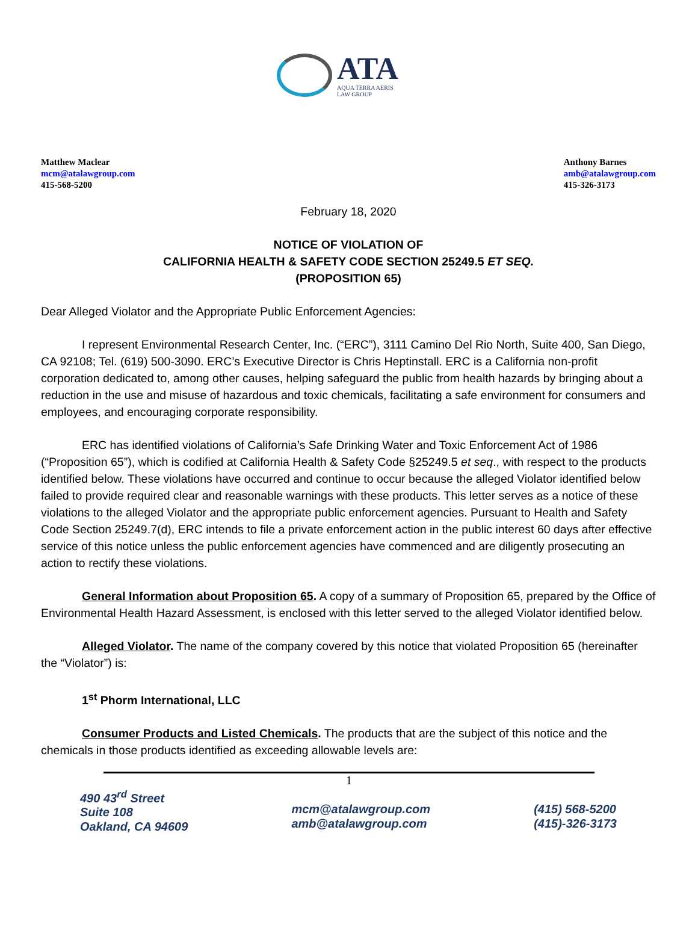ATA
AQUA TERRA AERIS
LAW GROUP
Matthew Maclear
mcm@atalawgroup.com
415-568-5200
Anthony Barnes
amb@atalawgroup.com
415-326-3173
February 18, 2020
NOTICE OF VIOLATION OF
CALIFORNIA HEALTH & SAFETY CODE SECTION 25249.5 ET SEQ.
(PROPOSITION 65)
Dear Alleged Violator and the Appropriate Public Enforcement Agencies:
I represent Environmental Research Center, Inc. (“ERC”), 3111 Camino Del Rio North, Suite 400, San Diego, CA 92108; Tel. (619) 500-3090. ERC’s Executive Director is Chris Heptinstall. ERC is a California non-profit corporation dedicated to, among other causes, helping safeguard the public from health hazards by bringing about a reduction in the use and misuse of hazardous and toxic chemicals, facilitating a safe environment for consumers and employees, and encouraging corporate responsibility.
ERC has identified violations of California’s Safe Drinking Water and Toxic Enforcement Act of 1986 (“Proposition 65”), which is codified at California Health & Safety Code §25249.5 et seq., with respect to the products identified below. These violations have occurred and continue to occur because the alleged Violator identified below failed to provide required clear and reasonable warnings with these products. This letter serves as a notice of these violations to the alleged Violator and the appropriate public enforcement agencies. Pursuant to Health and Safety Code Section 25249.7(d), ERC intends to file a private enforcement action in the public interest 60 days after effective service of this notice unless the public enforcement agencies have commenced and are diligently prosecuting an action to rectify these violations.
General Information about Proposition 65. A copy of a summary of Proposition 65, prepared by the Office of Environmental Health Hazard Assessment, is enclosed with this letter served to the alleged Violator identified below.
Alleged Violator. The name of the company covered by this notice that violated Proposition 65 (hereinafter the “Violator”) is:
1<sup>st</sup> Phorm International, LLC
Consumer Products and Listed Chemicals. The products that are the subject of this notice and the chemicals in those products identified as exceeding allowable levels are:
1
490 43<sup>rd</sup> Street
Suite 108
Oakland, CA 94609
mcm@atalawgroup.com
amb@atalawgroup.com
(415) 568-5200
(415)-326-3173